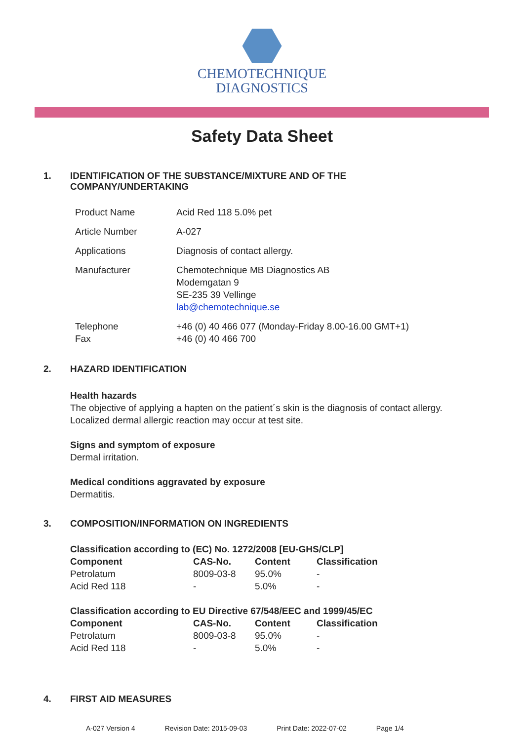CHEMOTECHNIQUE
DIAGNOSTICS
Safety Data Sheet
1. IDENTIFICATION OF THE SUBSTANCE/MIXTURE AND OF THE
COMPANY/UNDERTAKING
| Product Name | Acid Red 118 5.0% pet |
| Article Number | A-027 |
| Applications | Diagnosis of contact allergy. |
| Manufacturer | Chemotechnique MB Diagnostics AB Modemgatan 9 SE-235 39 Vellinge lab@chemotechnique.se |
| Telephone Fax | +46 (0) 40 466 077 (Monday-Friday 8.00-16.00 GMT+1) +46 (0) 40 466 700 |
2. HAZARD IDENTIFICATION
Health hazards
The objective of applying a hapten on the patient´s skin is the diagnosis of contact allergy.
Localized dermal allergic reaction may occur at test site.
Signs and symptom of exposure
Dermal irritation.
Medical conditions aggravated by exposure
Dermatitis.
3. COMPOSITION/INFORMATION ON INGREDIENTS
| Classification according to (EC) No. 1272/2008 [EU-GHS/CLP] | | | |
| --- | --- | --- | --- |
| Component | CAS-No. | Content | Classification |
| Petrolatum | 8009-03-8 | 95.0% | - |
| Acid Red 118 | - | 5.0% | - |
| Classification according to EU Directive 67/548/EEC and 1999/45/EC | | | |
| --- | --- | --- | --- |
| Component | CAS-No. | Content | Classification |
| Petrolatum | 8009-03-8 | 95.0% | - |
| Acid Red 118 | - | 5.0% | - |
4. FIRST AID MEASURES
A-027 Version 4 Revision Date: 2015-09-03 Print Date: 2022-07-02 Page 1/4